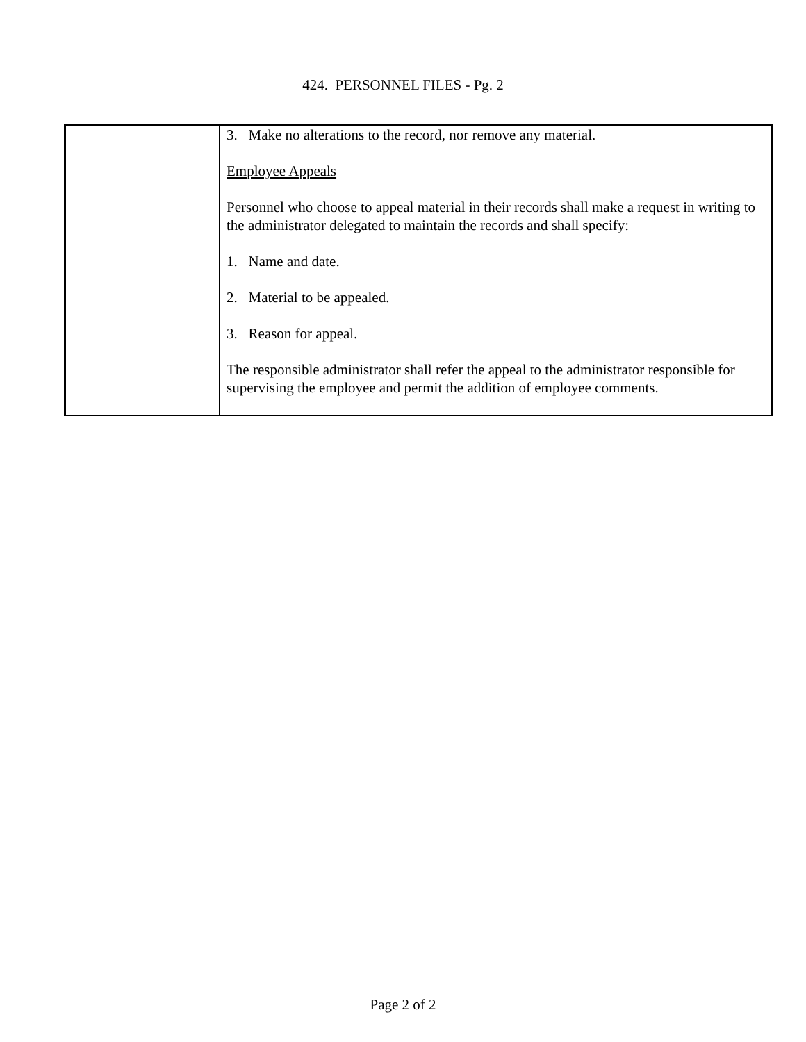424. PERSONNEL FILES - Pg. 2
| | 3. Make no alterations to the record, nor remove any material. Employee Appeals Personnel who choose to appeal material in their records shall make a request in writing to the administrator delegated to maintain the records and shall specify: 1. Name and date. 2. Material to be appealed. 3. Reason for appeal. The responsible administrator shall refer the appeal to the administrator responsible for supervising the employee and permit the addition of employee comments. |
Page 2 of 2